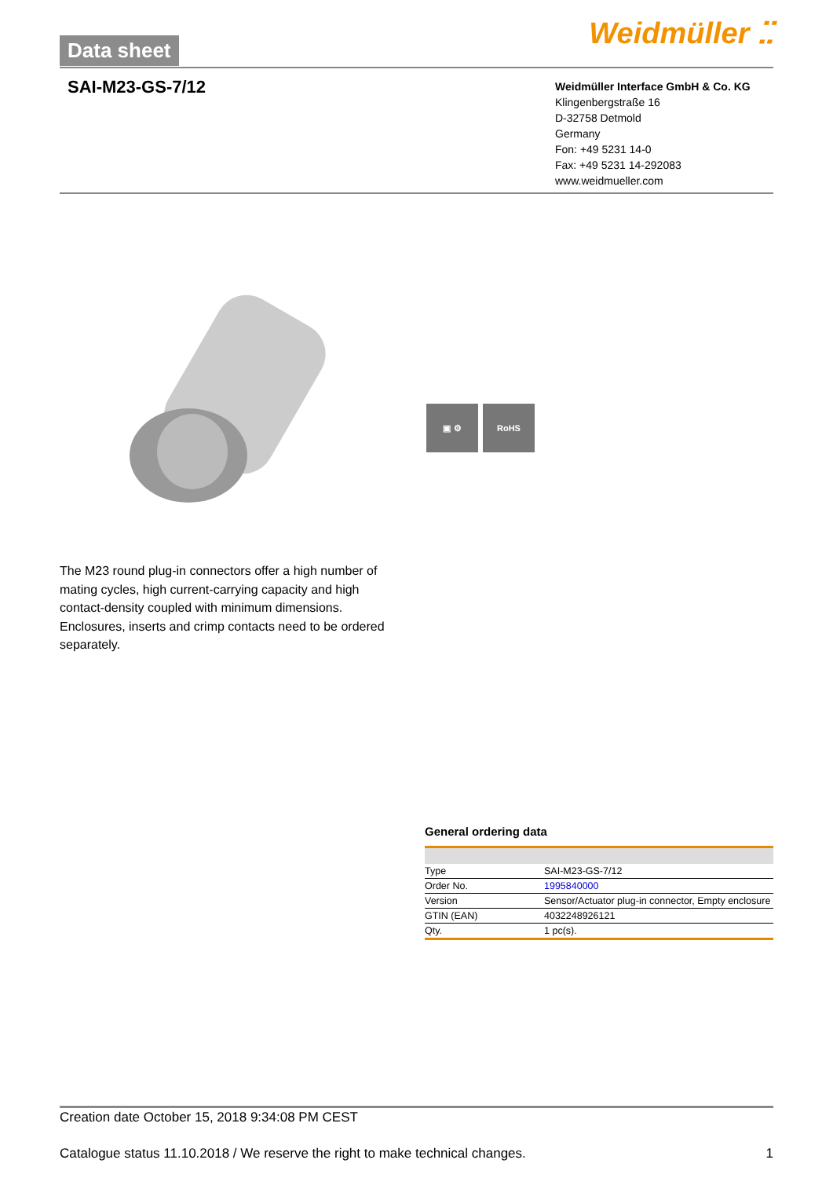Data sheet
Weidmüller ⵆ
SAI-M23-GS-7/12
Weidmüller Interface GmbH & Co. KG
Klingenbergstraße 16
D-32758 Detmold
Germany
Fon: +49 5231 14-0
Fax: +49 5231 14-292083
www.weidmueller.com
▣ ⚙ RoHS
The M23 round plug-in connectors offer a high number of mating cycles, high current-carrying capacity and high contact-density coupled with minimum dimensions. Enclosures, inserts and crimp contacts need to be ordered separately.
General ordering data
| Type | SAI-M23-GS-7/12 |
| Order No. | 1995840000 |
| Version | Sensor/Actuator plug-in connector, Empty enclosure |
| GTIN (EAN) | 4032248926121 |
| Qty. | 1 pc(s). |
Creation date October 15, 2018 9:34:08 PM CEST
Catalogue status 11.10.2018 / We reserve the right to make technical changes. 1